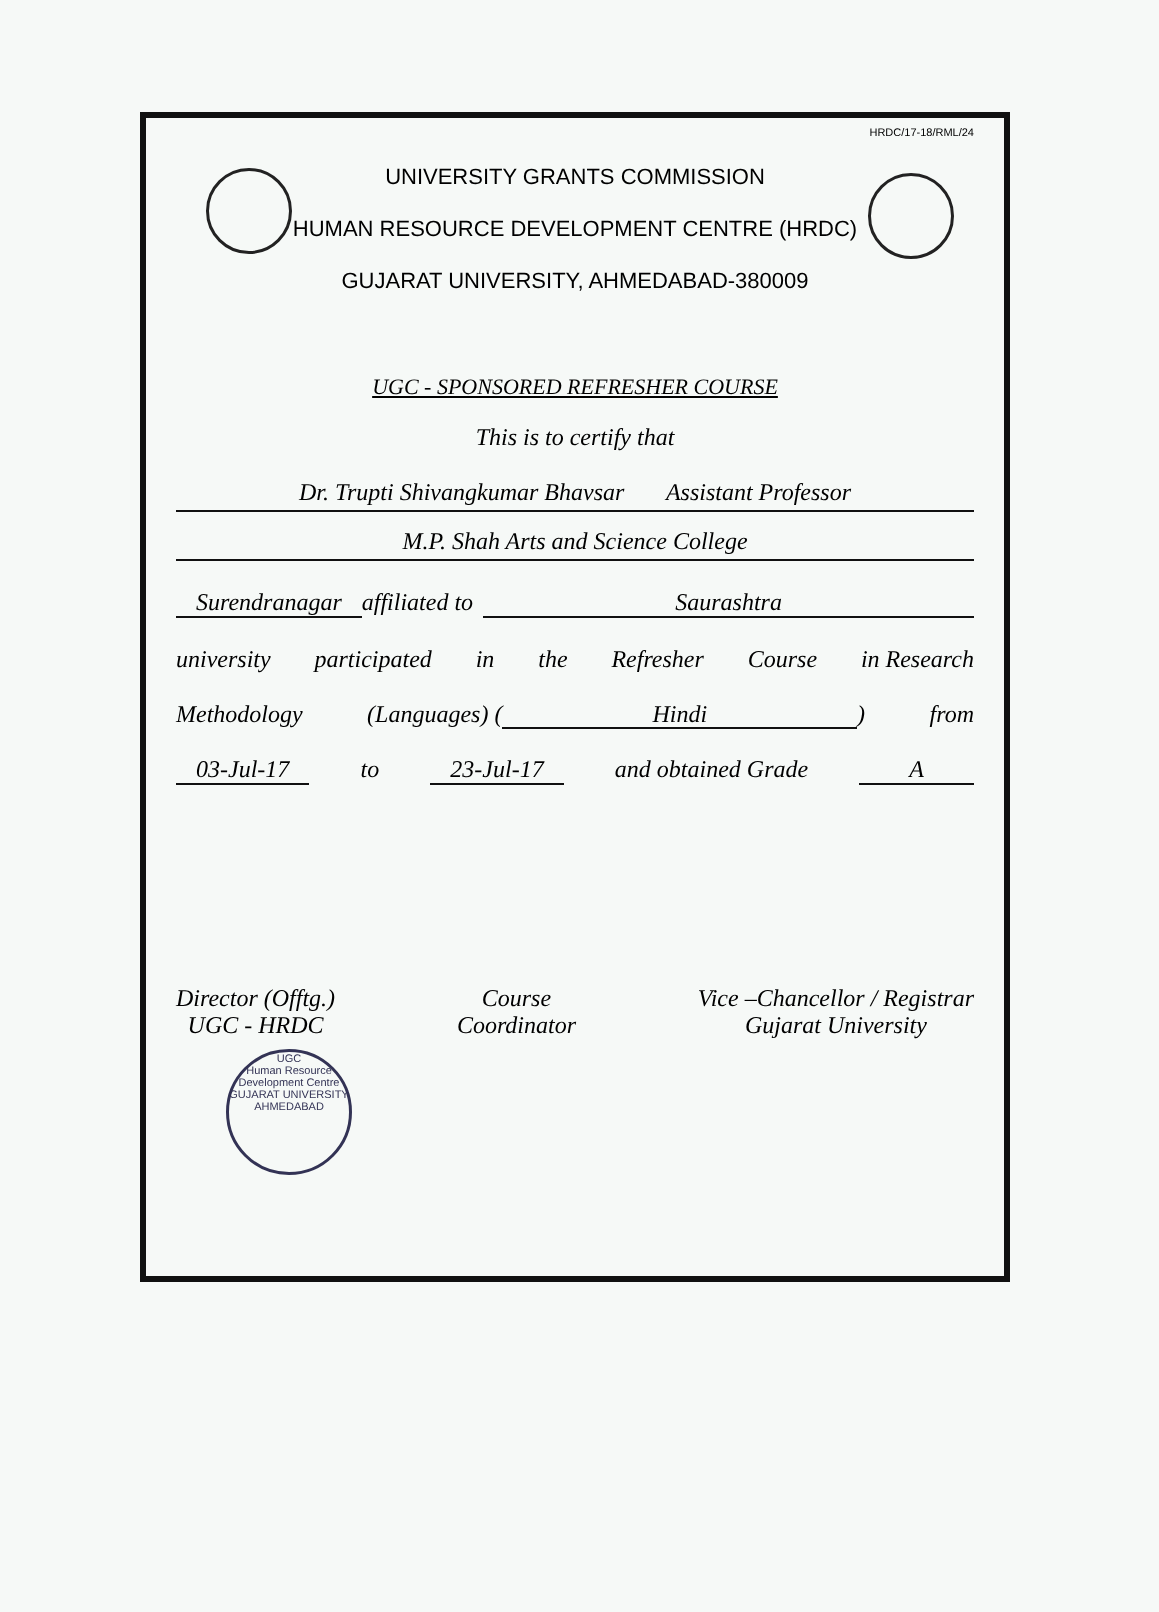HRDC/17-18/RML/24
UNIVERSITY GRANTS COMMISSION
HUMAN RESOURCE DEVELOPMENT CENTRE (HRDC)
GUJARAT UNIVERSITY, AHMEDABAD-380009
UGC - SPONSORED REFRESHER COURSE
This is to certify that
Dr. Trupti Shivangkumar Bhavsar Assistant Professor
M.P. Shah Arts and Science College
Surendranagar affiliated to Saurashtra
university participated in the Refresher Course in Research
Methodology (Languages) (Hindi) from
03-Jul-17 to 23-Jul-17 and obtained Grade A
Director (Offtg.)
UGC - HRDC
Course
Coordinator
Vice –Chancellor / Registrar
Gujarat University
UGC
Human Resource Development Centre
GUJARAT UNIVERSITY AHMEDABAD